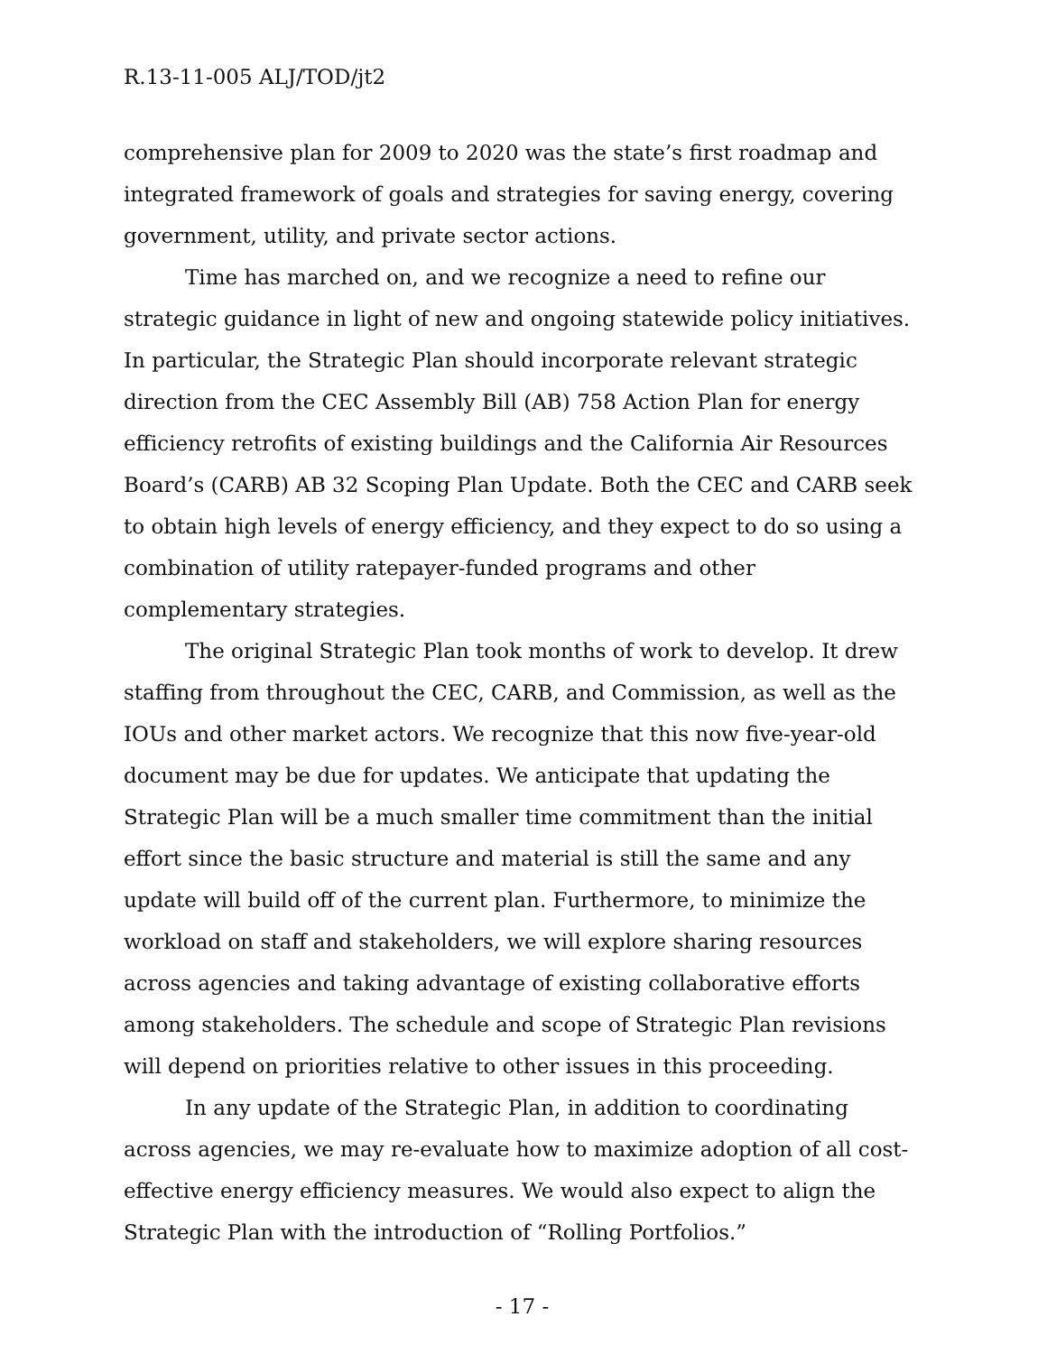R.13-11-005 ALJ/TOD/jt2
comprehensive plan for 2009 to 2020 was the state’s first roadmap and integrated framework of goals and strategies for saving energy, covering government, utility, and private sector actions.
Time has marched on, and we recognize a need to refine our strategic guidance in light of new and ongoing statewide policy initiatives. In particular, the Strategic Plan should incorporate relevant strategic direction from the CEC Assembly Bill (AB) 758 Action Plan for energy efficiency retrofits of existing buildings and the California Air Resources Board’s (CARB) AB 32 Scoping Plan Update. Both the CEC and CARB seek to obtain high levels of energy efficiency, and they expect to do so using a combination of utility ratepayer-funded programs and other complementary strategies.
The original Strategic Plan took months of work to develop. It drew staffing from throughout the CEC, CARB, and Commission, as well as the IOUs and other market actors. We recognize that this now five-year-old document may be due for updates. We anticipate that updating the Strategic Plan will be a much smaller time commitment than the initial effort since the basic structure and material is still the same and any update will build off of the current plan. Furthermore, to minimize the workload on staff and stakeholders, we will explore sharing resources across agencies and taking advantage of existing collaborative efforts among stakeholders. The schedule and scope of Strategic Plan revisions will depend on priorities relative to other issues in this proceeding.
In any update of the Strategic Plan, in addition to coordinating across agencies, we may re-evaluate how to maximize adoption of all cost-effective energy efficiency measures. We would also expect to align the Strategic Plan with the introduction of “Rolling Portfolios.”
- 17 -